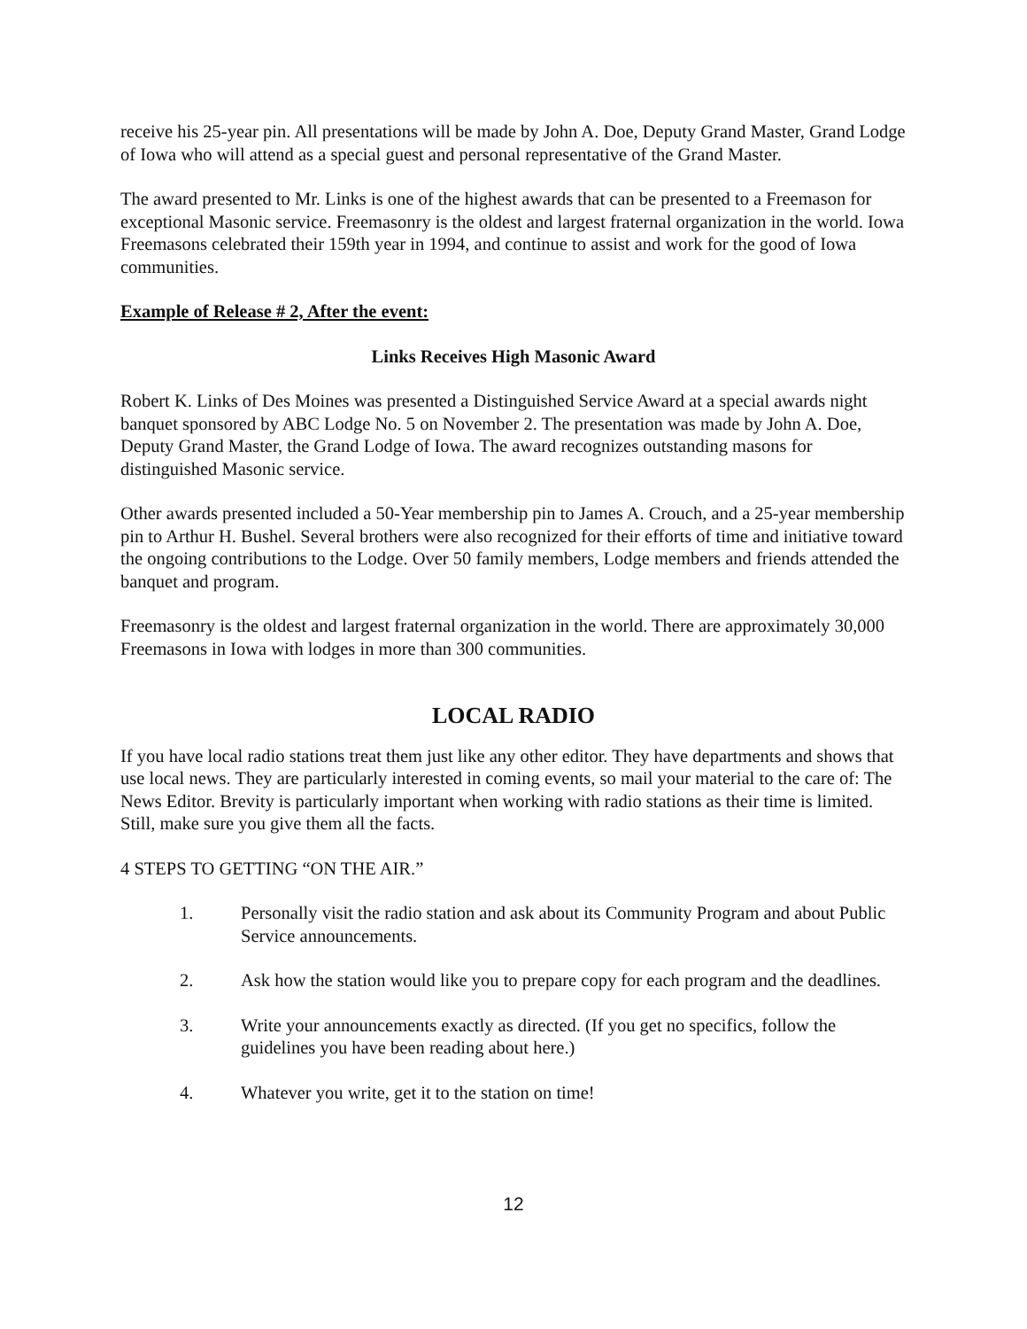receive his 25-year pin. All presentations will be made by John A. Doe, Deputy Grand Master, Grand Lodge of Iowa who will attend as a special guest and personal representative of the Grand Master.
The award presented to Mr. Links is one of the highest awards that can be presented to a Freemason for exceptional Masonic service. Freemasonry is the oldest and largest fraternal organization in the world. Iowa Freemasons celebrated their 159th year in 1994, and continue to assist and work for the good of Iowa communities.
Example of Release # 2, After the event:
Links Receives High Masonic Award
Robert K. Links of Des Moines was presented a Distinguished Service Award at a special awards night banquet sponsored by ABC Lodge No. 5 on November 2. The presentation was made by John A. Doe, Deputy Grand Master, the Grand Lodge of Iowa. The award recognizes outstanding masons for distinguished Masonic service.
Other awards presented included a 50-Year membership pin to James A. Crouch, and a 25-year membership pin to Arthur H. Bushel. Several brothers were also recognized for their efforts of time and initiative toward the ongoing contributions to the Lodge. Over 50 family members, Lodge members and friends attended the banquet and program.
Freemasonry is the oldest and largest fraternal organization in the world. There are approximately 30,000 Freemasons in Iowa with lodges in more than 300 communities.
LOCAL RADIO
If you have local radio stations treat them just like any other editor. They have departments and shows that use local news. They are particularly interested in coming events, so mail your material to the care of: The News Editor. Brevity is particularly important when working with radio stations as their time is limited. Still, make sure you give them all the facts.
4 STEPS TO GETTING “ON THE AIR.”
1. Personally visit the radio station and ask about its Community Program and about Public Service announcements.
2. Ask how the station would like you to prepare copy for each program and the deadlines.
3. Write your announcements exactly as directed. (If you get no specifics, follow the guidelines you have been reading about here.)
4. Whatever you write, get it to the station on time!
12